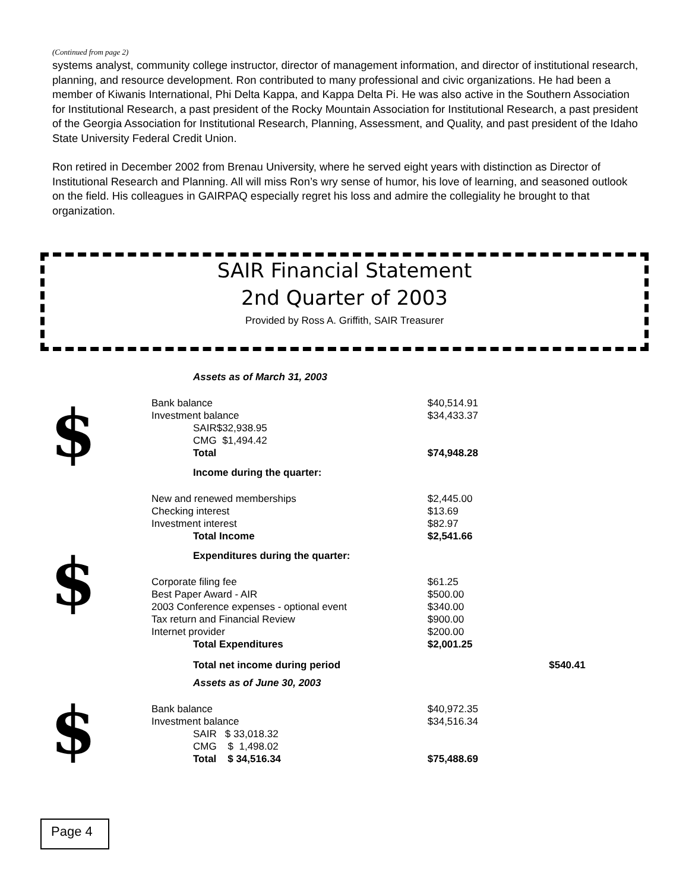(Continued from page 2)
systems analyst, community college instructor, director of management information, and director of institutional research, planning, and resource development. Ron contributed to many professional and civic organizations. He had been a member of Kiwanis International, Phi Delta Kappa, and Kappa Delta Pi. He was also active in the Southern Association for Institutional Research, a past president of the Rocky Mountain Association for Institutional Research, a past president of the Georgia Association for Institutional Research, Planning, Assessment, and Quality, and past president of the Idaho State University Federal Credit Union.
Ron retired in December 2002 from Brenau University, where he served eight years with distinction as Director of Institutional Research and Planning. All will miss Ron’s wry sense of humor, his love of learning, and seasoned outlook on the field. His colleagues in GAIRPAQ especially regret his loss and admire the collegiality he brought to that organization.
SAIR Financial Statement
2nd Quarter of 2003
Provided by Ross A. Griffith, SAIR Treasurer
$
$
$
| Assets as of March 31, 2003 | | | |
| Bank balance | | | $40,514.91 |
| Investment balance | | | $34,433.37 |
| SAIR | $32,938.95 | | |
| CMG | $1,494.42 | | |
| Total | | | $74,948.28 |
| Income during the quarter: | | | |
| New and renewed memberships | | | $2,445.00 |
| Checking interest | | | $13.69 |
| Investment interest | | | $82.97 |
| Total Income | | | $2,541.66 |
| Expenditures during the quarter: | | | |
| Corporate filing fee | | | $61.25 |
| Best Paper Award - AIR | | | $500.00 |
| 2003 Conference expenses - optional event | | | $340.00 |
| Tax return and Financial Review | | | $900.00 |
| Internet provider | | | $200.00 |
| Total Expenditures | | | $2,001.25 |
| Total net income during period | | | $540.41 |
| Assets as of June 30, 2003 | | | |
| Bank balance | | | $40,972.35 |
| Investment balance | | | $34,516.34 |
| SAIR $ 33,018.32 | | | |
| CMG $ 1,498.02 | | | |
| Total $ 34,516.34 | | | $75,488.69 |
Page 4